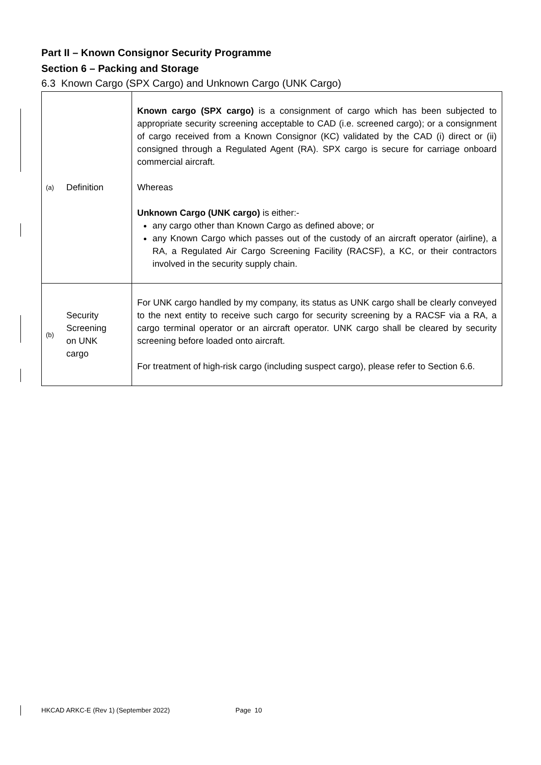Part II – Known Consignor Security Programme
Section 6 – Packing and Storage
6.3 Known Cargo (SPX Cargo) and Unknown Cargo (UNK Cargo)
| (a) Definition | Known cargo (SPX cargo) is a consignment of cargo which has been subjected to appropriate security screening acceptable to CAD (i.e. screened cargo); or a consignment of cargo received from a Known Consignor (KC) validated by the CAD (i) direct or (ii) consigned through a Regulated Agent (RA). SPX cargo is secure for carriage onboard commercial aircraft. Whereas Unknown Cargo (UNK cargo) is either:- any cargo other than Known Cargo as defined above; or any Known Cargo which passes out of the custody of an aircraft operator (airline), a RA, a Regulated Air Cargo Screening Facility (RACSF), a KC, or their contractors involved in the security supply chain. |
| (b) Security Screening on UNK cargo | For UNK cargo handled by my company, its status as UNK cargo shall be clearly conveyed to the next entity to receive such cargo for security screening by a RACSF via a RA, a cargo terminal operator or an aircraft operator. UNK cargo shall be cleared by security screening before loaded onto aircraft. For treatment of high-risk cargo (including suspect cargo), please refer to Section 6.6. |
HKCAD ARKC-E (Rev 1) (September 2022) Page 10